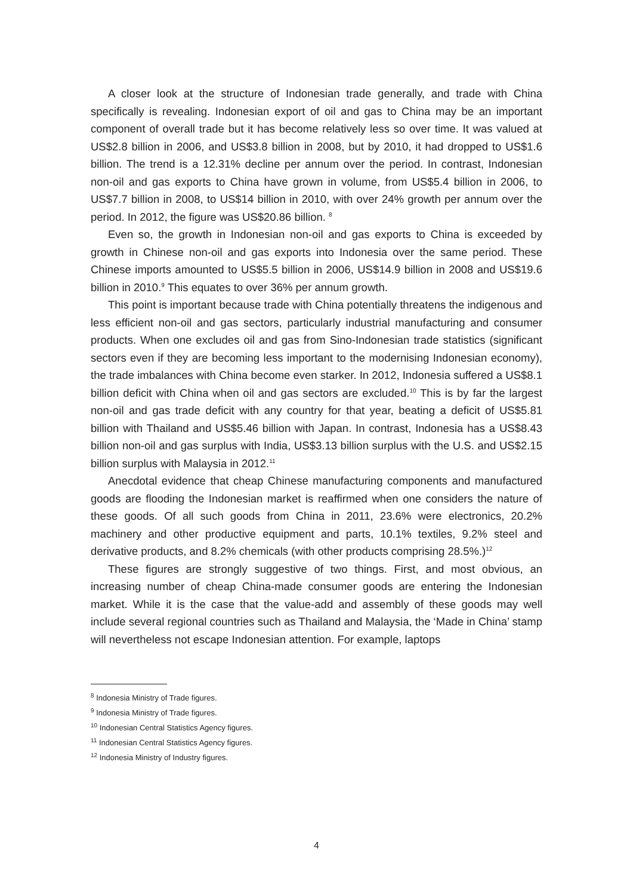A closer look at the structure of Indonesian trade generally, and trade with China specifically is revealing. Indonesian export of oil and gas to China may be an important component of overall trade but it has become relatively less so over time. It was valued at US$2.8 billion in 2006, and US$3.8 billion in 2008, but by 2010, it had dropped to US$1.6 billion. The trend is a 12.31% decline per annum over the period. In contrast, Indonesian non-oil and gas exports to China have grown in volume, from US$5.4 billion in 2006, to US$7.7 billion in 2008, to US$14 billion in 2010, with over 24% growth per annum over the period. In 2012, the figure was US$20.86 billion. <sup>8</sup>
Even so, the growth in Indonesian non-oil and gas exports to China is exceeded by growth in Chinese non-oil and gas exports into Indonesia over the same period. These Chinese imports amounted to US$5.5 billion in 2006, US$14.9 billion in 2008 and US$19.6 billion in 2010.<sup>9</sup> This equates to over 36% per annum growth.
This point is important because trade with China potentially threatens the indigenous and less efficient non-oil and gas sectors, particularly industrial manufacturing and consumer products. When one excludes oil and gas from Sino-Indonesian trade statistics (significant sectors even if they are becoming less important to the modernising Indonesian economy), the trade imbalances with China become even starker. In 2012, Indonesia suffered a US$8.1 billion deficit with China when oil and gas sectors are excluded.<sup>10</sup> This is by far the largest non-oil and gas trade deficit with any country for that year, beating a deficit of US$5.81 billion with Thailand and US$5.46 billion with Japan. In contrast, Indonesia has a US$8.43 billion non-oil and gas surplus with India, US$3.13 billion surplus with the U.S. and US$2.15 billion surplus with Malaysia in 2012.<sup>11</sup>
Anecdotal evidence that cheap Chinese manufacturing components and manufactured goods are flooding the Indonesian market is reaffirmed when one considers the nature of these goods. Of all such goods from China in 2011, 23.6% were electronics, 20.2% machinery and other productive equipment and parts, 10.1% textiles, 9.2% steel and derivative products, and 8.2% chemicals (with other products comprising 28.5%.)<sup>12</sup>
These figures are strongly suggestive of two things. First, and most obvious, an increasing number of cheap China-made consumer goods are entering the Indonesian market. While it is the case that the value-add and assembly of these goods may well include several regional countries such as Thailand and Malaysia, the ‘Made in China’ stamp will nevertheless not escape Indonesian attention. For example, laptops
<sup>8</sup> Indonesia Ministry of Trade figures.
<sup>9</sup> Indonesia Ministry of Trade figures.
<sup>10</sup> Indonesian Central Statistics Agency figures.
<sup>11</sup> Indonesian Central Statistics Agency figures.
<sup>12</sup> Indonesia Ministry of Industry figures.
4